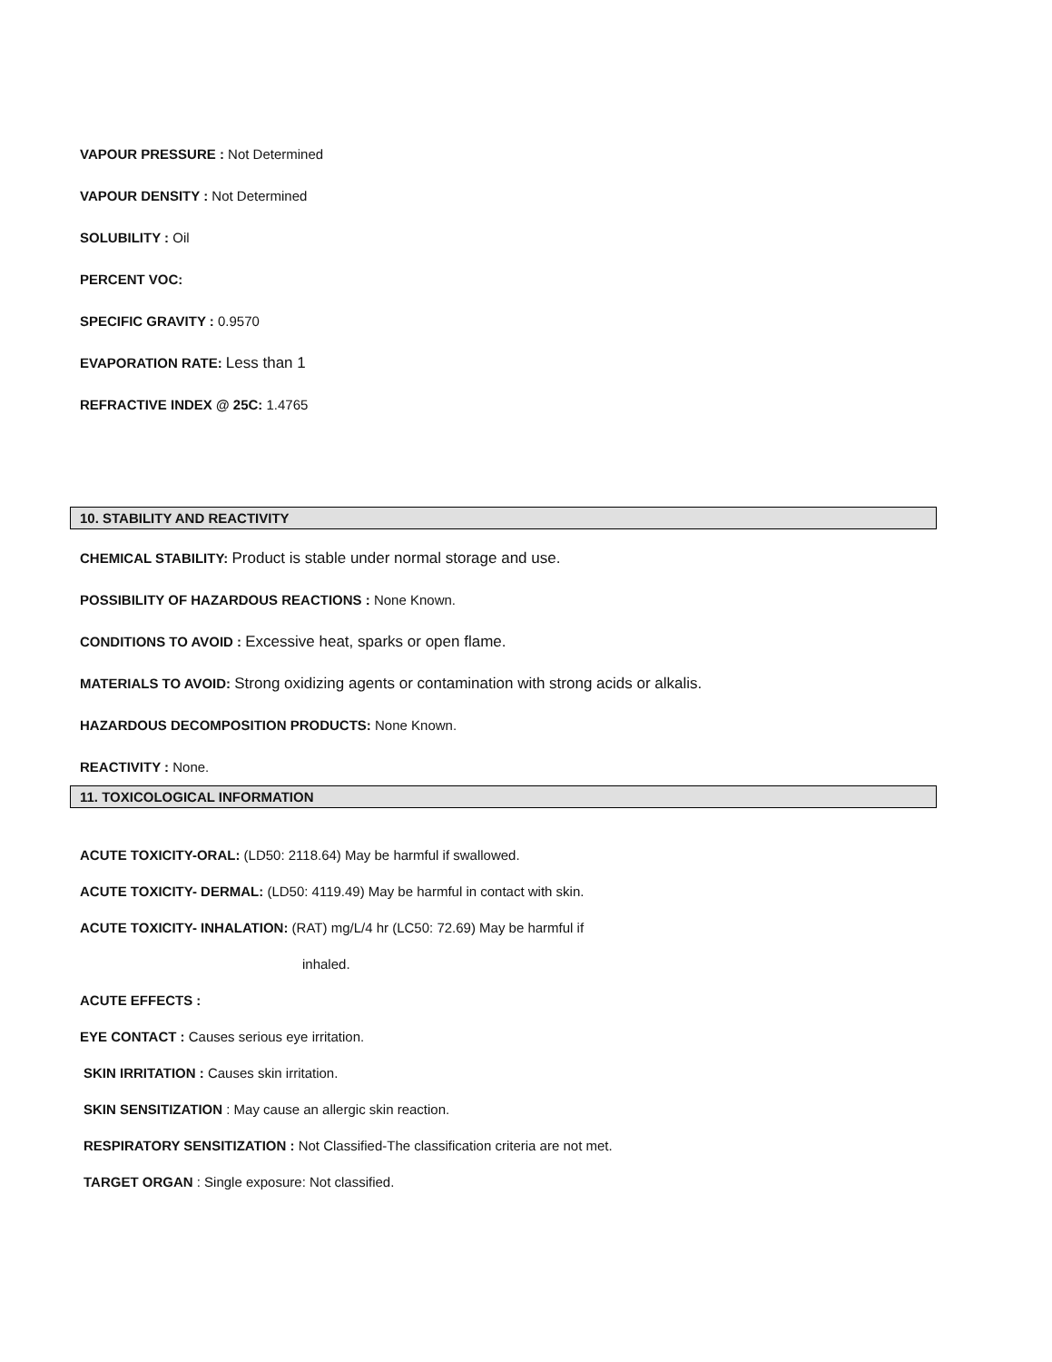VAPOUR PRESSURE : Not Determined
VAPOUR DENSITY : Not Determined
SOLUBILITY : Oil
PERCENT VOC:
SPECIFIC GRAVITY : 0.9570
EVAPORATION RATE: Less than 1
REFRACTIVE INDEX @ 25C: 1.4765
10. STABILITY AND REACTIVITY
CHEMICAL STABILITY: Product is stable under normal storage and use.
POSSIBILITY OF HAZARDOUS REACTIONS : None Known.
CONDITIONS TO AVOID : Excessive heat, sparks or open flame.
MATERIALS TO AVOID: Strong oxidizing agents or contamination with strong acids or alkalis.
HAZARDOUS DECOMPOSITION PRODUCTS: None Known.
REACTIVITY : None.
11. TOXICOLOGICAL INFORMATION
ACUTE TOXICITY-ORAL: (LD50: 2118.64) May be harmful if swallowed.
ACUTE TOXICITY- DERMAL: (LD50: 4119.49) May be harmful in contact with skin.
ACUTE TOXICITY- INHALATION: (RAT) mg/L/4 hr (LC50: 72.69) May be harmful if
inhaled.
ACUTE EFFECTS :
EYE CONTACT : Causes serious eye irritation.
SKIN IRRITATION : Causes skin irritation.
SKIN SENSITIZATION : May cause an allergic skin reaction.
RESPIRATORY SENSITIZATION : Not Classified-The classification criteria are not met.
TARGET ORGAN : Single exposure: Not classified.